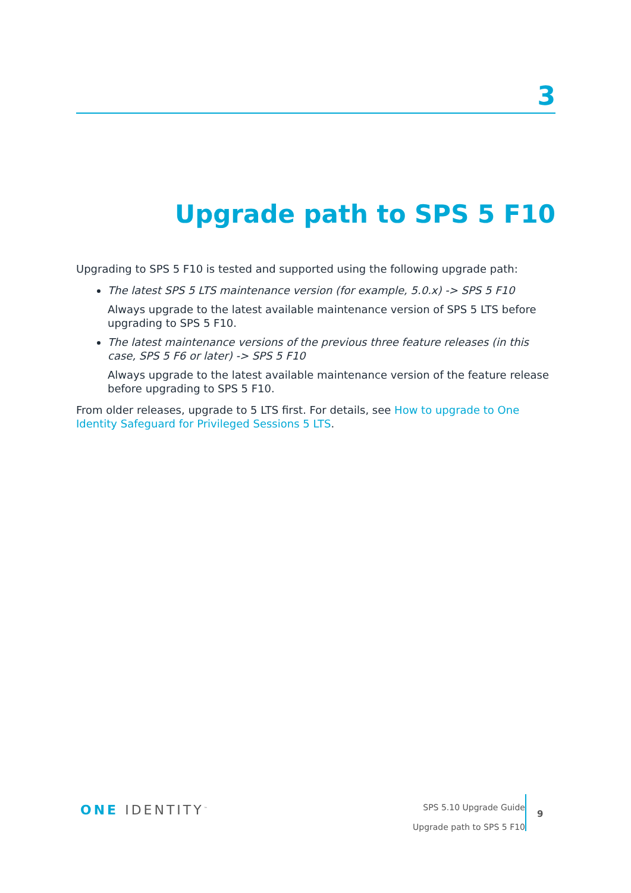3
Upgrade path to SPS 5 F10
Upgrading to SPS 5 F10 is tested and supported using the following upgrade path:
The latest SPS 5 LTS maintenance version (for example, 5.0.x) -> SPS 5 F10
Always upgrade to the latest available maintenance version of SPS 5 LTS before upgrading to SPS 5 F10.
The latest maintenance versions of the previous three feature releases (in this case, SPS 5 F6 or later) -> SPS 5 F10
Always upgrade to the latest available maintenance version of the feature release before upgrading to SPS 5 F10.
From older releases, upgrade to 5 LTS first. For details, see How to upgrade to One Identity Safeguard for Privileged Sessions 5 LTS.
ONE IDENTITY<sup>™</sup>
SPS 5.10 Upgrade Guide
Upgrade path to SPS 5 F10
9